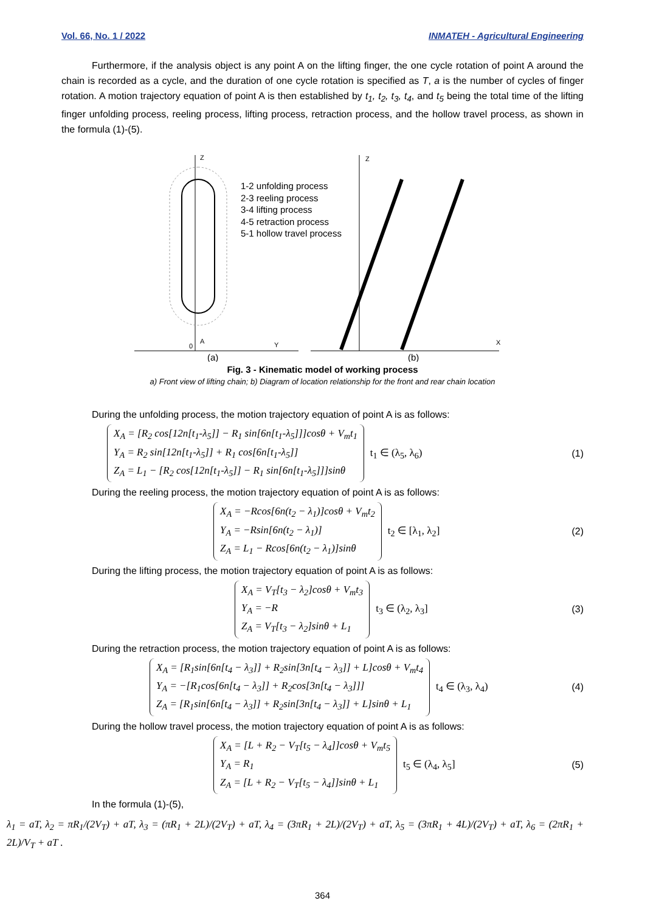Vol. 66, No. 1 / 2022 INMATEH - Agricultural Engineering
Furthermore, if the analysis object is any point A on the lifting finger, the one cycle rotation of point A around the chain is recorded as a cycle, and the duration of one cycle rotation is specified as T, a is the number of cycles of finger rotation. A motion trajectory equation of point A is then established by t<sub>1</sub>, t<sub>2</sub>, t<sub>3</sub>, t<sub>4</sub>, and t<sub>5</sub> being the total time of the lifting finger unfolding process, reeling process, lifting process, retraction process, and the hollow travel process, as shown in the formula (1)-(5).
Z
Y
0
A
1-2 unfolding process
2-3 reeling process
3-4 lifting process
4-5 retraction process
5-1 hollow travel process
Z
X
(a)
(b)
Fig. 3 - Kinematic model of working process
a) Front view of lifting chain; b) Diagram of location relationship for the front and rear chain location
During the unfolding process, the motion trajectory equation of point A is as follows:
X<sub>A</sub> = [R<sub>2</sub> cos[12n[t<sub>1</sub>-λ<sub>5</sub>]] − R<sub>1</sub> sin[6n[t<sub>1</sub>-λ<sub>5</sub>]]]cosθ + V<sub>m</sub>t<sub>1</sub>
Y<sub>A</sub> = R<sub>2</sub> sin[12n[t<sub>1</sub>-λ<sub>5</sub>]] + R<sub>1</sub> cos[6n[t<sub>1</sub>-λ<sub>5</sub>]]
Z<sub>A</sub> = L<sub>1</sub> − [R<sub>2</sub> cos[12n[t<sub>1</sub>-λ<sub>5</sub>]] − R<sub>1</sub> sin[6n[t<sub>1</sub>-λ<sub>5</sub>]]]sinθ
t<sub>1</sub> ∈ (λ<sub>5</sub>, λ<sub>6</sub>) (1)
During the reeling process, the motion trajectory equation of point A is as follows:
X<sub>A</sub> = −Rcos[6n(t<sub>2</sub> − λ<sub>1</sub>)]cosθ + V<sub>m</sub>t<sub>2</sub>
Y<sub>A</sub> = −Rsin[6n(t<sub>2</sub> − λ<sub>1</sub>)]
Z<sub>A</sub> = L<sub>1</sub> − Rcos[6n(t<sub>2</sub> − λ<sub>1</sub>)]sinθ
t<sub>2</sub> ∈ [λ<sub>1</sub>, λ<sub>2</sub>] (2)
During the lifting process, the motion trajectory equation of point A is as follows:
X<sub>A</sub> = V<sub>T</sub>[t<sub>3</sub> − λ<sub>2</sub>]cosθ + V<sub>m</sub>t<sub>3</sub>
Y<sub>A</sub> = −R
Z<sub>A</sub> = V<sub>T</sub>[t<sub>3</sub> − λ<sub>2</sub>]sinθ + L<sub>1</sub>
t<sub>3</sub> ∈ (λ<sub>2</sub>, λ<sub>3</sub>] (3)
During the retraction process, the motion trajectory equation of point A is as follows:
X<sub>A</sub> = [R<sub>1</sub>sin[6n[t<sub>4</sub> − λ<sub>3</sub>]] + R<sub>2</sub>sin[3n[t<sub>4</sub> − λ<sub>3</sub>]] + L]cosθ + V<sub>m</sub>t<sub>4</sub>
Y<sub>A</sub> = −[R<sub>1</sub>cos[6n[t<sub>4</sub> − λ<sub>3</sub>]] + R<sub>2</sub>cos[3n[t<sub>4</sub> − λ<sub>3</sub>]]]
Z<sub>A</sub> = [R<sub>1</sub>sin[6n[t<sub>4</sub> − λ<sub>3</sub>]] + R<sub>2</sub>sin[3n[t<sub>4</sub> − λ<sub>3</sub>]] + L]sinθ + L<sub>1</sub>
t<sub>4</sub> ∈ (λ<sub>3</sub>, λ<sub>4</sub>) (4)
During the hollow travel process, the motion trajectory equation of point A is as follows:
X<sub>A</sub> = [L + R<sub>2</sub> − V<sub>T</sub>[t<sub>5</sub> − λ<sub>4</sub>]]cosθ + V<sub>m</sub>t<sub>5</sub>
Y<sub>A</sub> = R<sub>1</sub>
Z<sub>A</sub> = [L + R<sub>2</sub> − V<sub>T</sub>[t<sub>5</sub> − λ<sub>4</sub>]]sinθ + L<sub>1</sub>
t<sub>5</sub> ∈ (λ<sub>4</sub>, λ<sub>5</sub>] (5)
In the formula (1)-(5),
λ<sub>1</sub> = aT, λ<sub>2</sub> = πR<sub>1</sub>/(2V<sub>T</sub>) + aT, λ<sub>3</sub> = (πR<sub>1</sub> + 2L)/(2V<sub>T</sub>) + aT, λ<sub>4</sub> = (3πR<sub>1</sub> + 2L)/(2V<sub>T</sub>) + aT, λ<sub>5</sub> = (3πR<sub>1</sub> + 4L)/(2V<sub>T</sub>) + aT, λ<sub>6</sub> = (2πR<sub>1</sub> + 2L)/V<sub>T</sub> + aT .
364